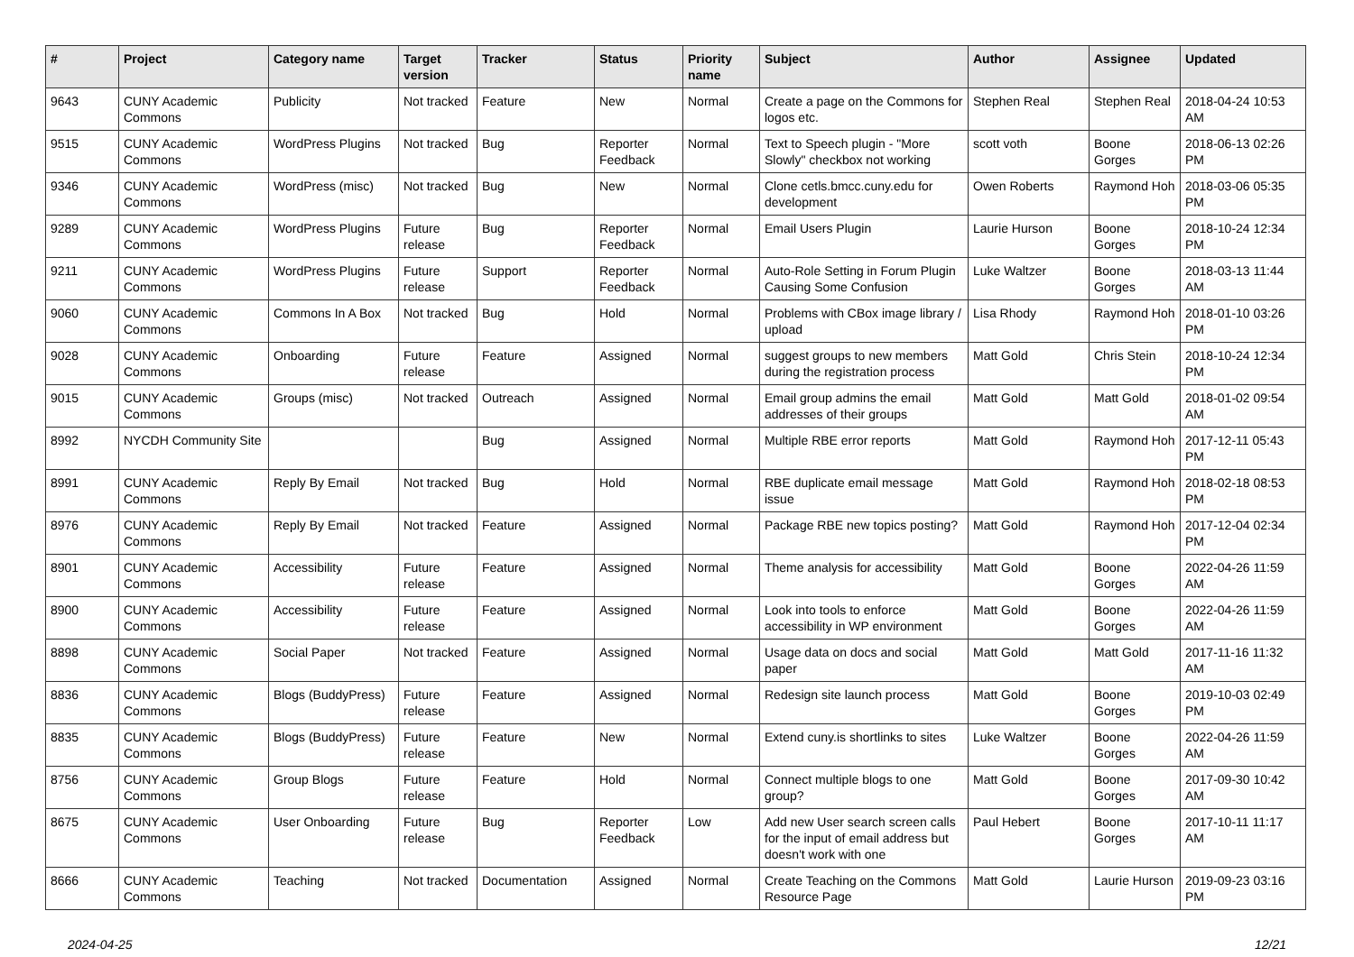| # | Project | Category name | Target version | Tracker | Status | Priority name | Subject | Author | Assignee | Updated |
| --- | --- | --- | --- | --- | --- | --- | --- | --- | --- | --- |
| 9643 | CUNY Academic Commons | Publicity | Not tracked | Feature | New | Normal | Create a page on the Commons for logos etc. | Stephen Real | Stephen Real | 2018-04-24 10:53 AM |
| 9515 | CUNY Academic Commons | WordPress Plugins | Not tracked | Bug | Reporter Feedback | Normal | Text to Speech plugin - "More Slowly" checkbox not working | scott voth | Boone Gorges | 2018-06-13 02:26 PM |
| 9346 | CUNY Academic Commons | WordPress (misc) | Not tracked | Bug | New | Normal | Clone cetls.bmcc.cuny.edu for development | Owen Roberts | Raymond Hoh | 2018-03-06 05:35 PM |
| 9289 | CUNY Academic Commons | WordPress Plugins | Future release | Bug | Reporter Feedback | Normal | Email Users Plugin | Laurie Hurson | Boone Gorges | 2018-10-24 12:34 PM |
| 9211 | CUNY Academic Commons | WordPress Plugins | Future release | Support | Reporter Feedback | Normal | Auto-Role Setting in Forum Plugin Causing Some Confusion | Luke Waltzer | Boone Gorges | 2018-03-13 11:44 AM |
| 9060 | CUNY Academic Commons | Commons In A Box | Not tracked | Bug | Hold | Normal | Problems with CBox image library / upload | Lisa Rhody | Raymond Hoh | 2018-01-10 03:26 PM |
| 9028 | CUNY Academic Commons | Onboarding | Future release | Feature | Assigned | Normal | suggest groups to new members during the registration process | Matt Gold | Chris Stein | 2018-10-24 12:34 PM |
| 9015 | CUNY Academic Commons | Groups (misc) | Not tracked | Outreach | Assigned | Normal | Email group admins the email addresses of their groups | Matt Gold | Matt Gold | 2018-01-02 09:54 AM |
| 8992 | NYCDH Community Site | | | Bug | Assigned | Normal | Multiple RBE error reports | Matt Gold | Raymond Hoh | 2017-12-11 05:43 PM |
| 8991 | CUNY Academic Commons | Reply By Email | Not tracked | Bug | Hold | Normal | RBE duplicate email message issue | Matt Gold | Raymond Hoh | 2018-02-18 08:53 PM |
| 8976 | CUNY Academic Commons | Reply By Email | Not tracked | Feature | Assigned | Normal | Package RBE new topics posting? | Matt Gold | Raymond Hoh | 2017-12-04 02:34 PM |
| 8901 | CUNY Academic Commons | Accessibility | Future release | Feature | Assigned | Normal | Theme analysis for accessibility | Matt Gold | Boone Gorges | 2022-04-26 11:59 AM |
| 8900 | CUNY Academic Commons | Accessibility | Future release | Feature | Assigned | Normal | Look into tools to enforce accessibility in WP environment | Matt Gold | Boone Gorges | 2022-04-26 11:59 AM |
| 8898 | CUNY Academic Commons | Social Paper | Not tracked | Feature | Assigned | Normal | Usage data on docs and social paper | Matt Gold | Matt Gold | 2017-11-16 11:32 AM |
| 8836 | CUNY Academic Commons | Blogs (BuddyPress) | Future release | Feature | Assigned | Normal | Redesign site launch process | Matt Gold | Boone Gorges | 2019-10-03 02:49 PM |
| 8835 | CUNY Academic Commons | Blogs (BuddyPress) | Future release | Feature | New | Normal | Extend cuny.is shortlinks to sites | Luke Waltzer | Boone Gorges | 2022-04-26 11:59 AM |
| 8756 | CUNY Academic Commons | Group Blogs | Future release | Feature | Hold | Normal | Connect multiple blogs to one group? | Matt Gold | Boone Gorges | 2017-09-30 10:42 AM |
| 8675 | CUNY Academic Commons | User Onboarding | Future release | Bug | Reporter Feedback | Low | Add new User search screen calls for the input of email address but doesn't work with one | Paul Hebert | Boone Gorges | 2017-10-11 11:17 AM |
| 8666 | CUNY Academic Commons | Teaching | Not tracked | Documentation | Assigned | Normal | Create Teaching on the Commons Resource Page | Matt Gold | Laurie Hurson | 2019-09-23 03:16 PM |
2024-04-25 12/21